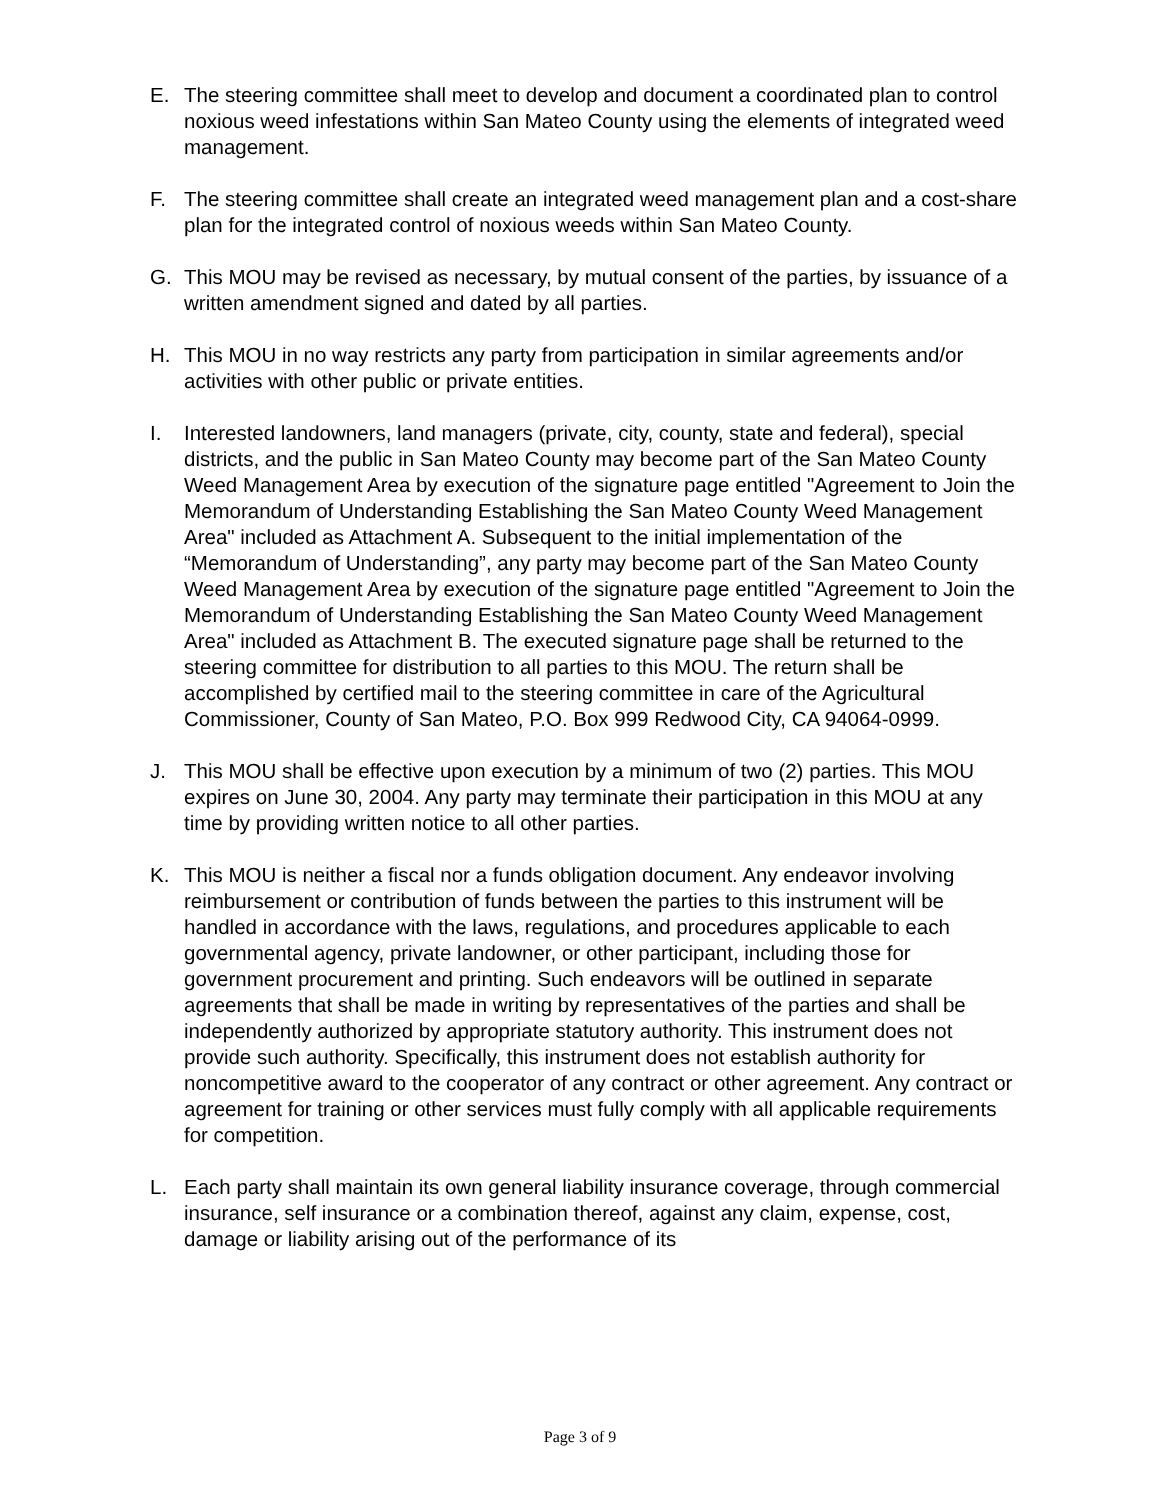E. The steering committee shall meet to develop and document a coordinated plan to control noxious weed infestations within San Mateo County using the elements of integrated weed management.
F. The steering committee shall create an integrated weed management plan and a cost-share plan for the integrated control of noxious weeds within San Mateo County.
G. This MOU may be revised as necessary, by mutual consent of the parties, by issuance of a written amendment signed and dated by all parties.
H. This MOU in no way restricts any party from participation in similar agreements and/or activities with other public or private entities.
I. Interested landowners, land managers (private, city, county, state and federal), special districts, and the public in San Mateo County may become part of the San Mateo County Weed Management Area by execution of the signature page entitled "Agreement to Join the Memorandum of Understanding Establishing the San Mateo County Weed Management Area" included as Attachment A. Subsequent to the initial implementation of the “Memorandum of Understanding”, any party may become part of the San Mateo County Weed Management Area by execution of the signature page entitled "Agreement to Join the Memorandum of Understanding Establishing the San Mateo County Weed Management Area" included as Attachment B. The executed signature page shall be returned to the steering committee for distribution to all parties to this MOU. The return shall be accomplished by certified mail to the steering committee in care of the Agricultural Commissioner, County of San Mateo, P.O. Box 999 Redwood City, CA 94064-0999.
J. This MOU shall be effective upon execution by a minimum of two (2) parties. This MOU expires on June 30, 2004. Any party may terminate their participation in this MOU at any time by providing written notice to all other parties.
K. This MOU is neither a fiscal nor a funds obligation document. Any endeavor involving reimbursement or contribution of funds between the parties to this instrument will be handled in accordance with the laws, regulations, and procedures applicable to each governmental agency, private landowner, or other participant, including those for government procurement and printing. Such endeavors will be outlined in separate agreements that shall be made in writing by representatives of the parties and shall be independently authorized by appropriate statutory authority. This instrument does not provide such authority. Specifically, this instrument does not establish authority for noncompetitive award to the cooperator of any contract or other agreement. Any contract or agreement for training or other services must fully comply with all applicable requirements for competition.
L. Each party shall maintain its own general liability insurance coverage, through commercial insurance, self insurance or a combination thereof, against any claim, expense, cost, damage or liability arising out of the performance of its
Page 3 of 9